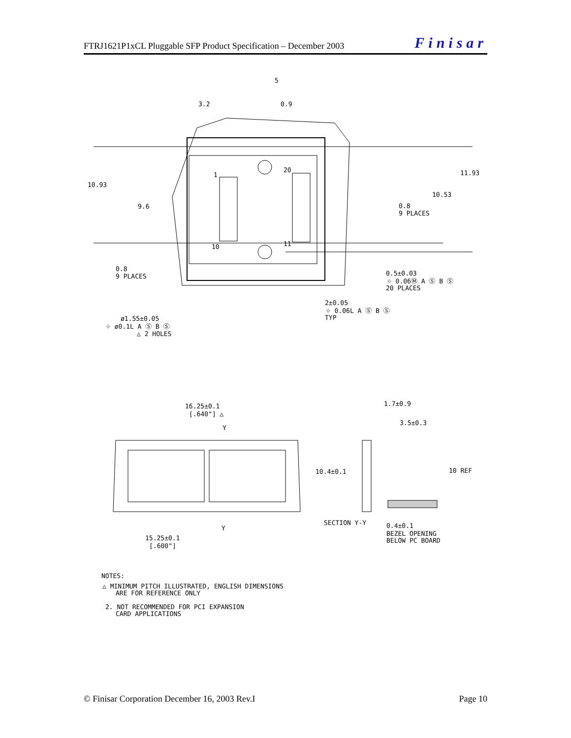FTRJ1621P1xCL Pluggable SFP Product Specification – December 2003 Finisar
3.2
0.9
5
10.93
9.6
11.93
10.53
0.8
9 PLACES
20
1
10
11
0.8
9 PLACES
0.5±0.03
⌖ 0.06Ⓜ A Ⓢ B Ⓢ
20 PLACES
2±0.05
⌖ 0.06L A Ⓢ B Ⓢ
TYP
ø1.55±0.05
⌖ ø0.1L A Ⓢ B Ⓢ
△ 2 HOLES
16.25±0.1
[.640"] △
Y
Y
15.25±0.1
[.600"]
1.7±0.9
3.5±0.3
10.4±0.1
10 REF
SECTION Y-Y
0.4±0.1
BEZEL OPENING
BELOW PC BOARD
NOTES:
△ MINIMUM PITCH ILLUSTRATED, ENGLISH DIMENSIONS
ARE FOR REFERENCE ONLY
2. NOT RECOMMENDED FOR PCI EXPANSION
CARD APPLICATIONS
© Finisar Corporation December 16, 2003 Rev.I Page 10